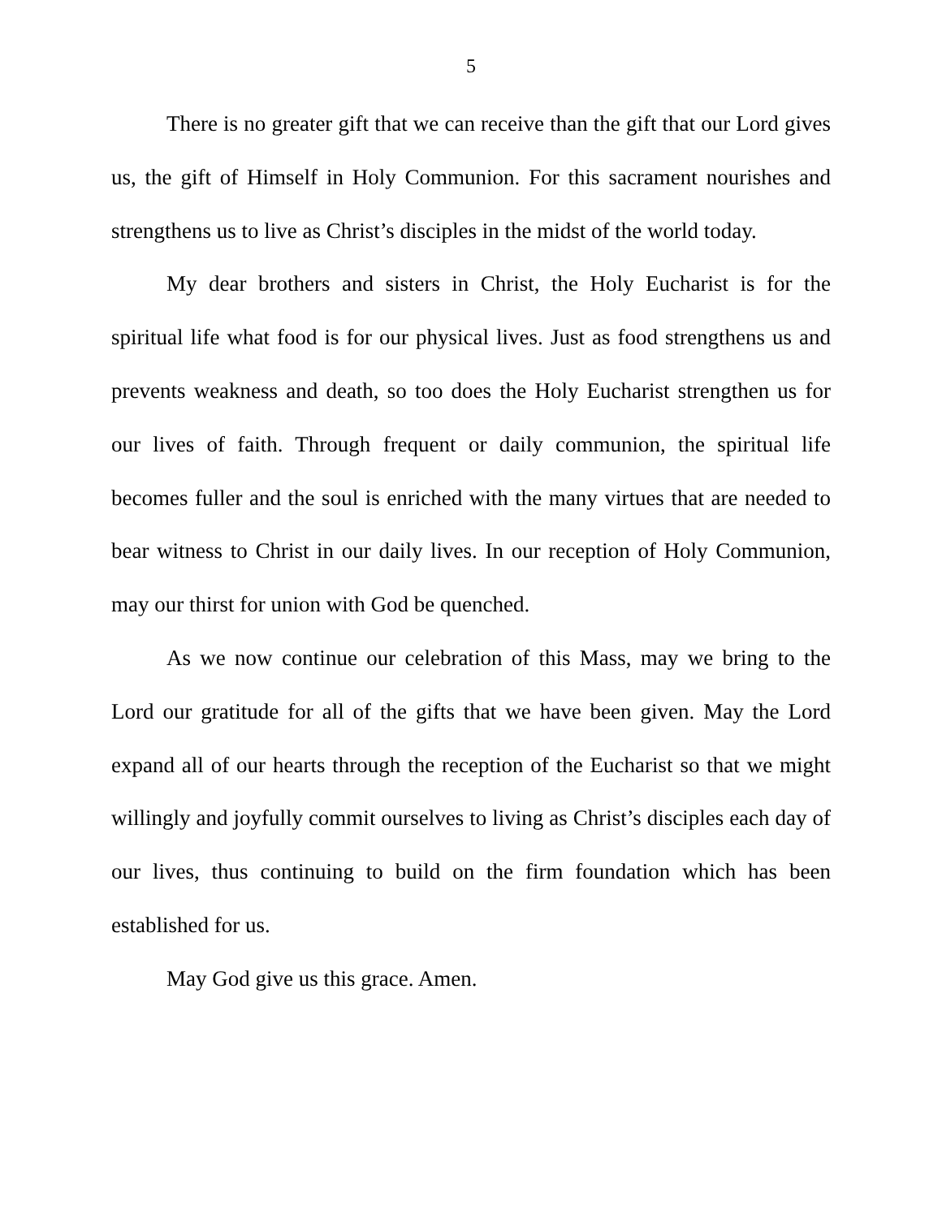5
There is no greater gift that we can receive than the gift that our Lord gives us, the gift of Himself in Holy Communion. For this sacrament nourishes and strengthens us to live as Christ’s disciples in the midst of the world today.
My dear brothers and sisters in Christ, the Holy Eucharist is for the spiritual life what food is for our physical lives. Just as food strengthens us and prevents weakness and death, so too does the Holy Eucharist strengthen us for our lives of faith. Through frequent or daily communion, the spiritual life becomes fuller and the soul is enriched with the many virtues that are needed to bear witness to Christ in our daily lives. In our reception of Holy Communion, may our thirst for union with God be quenched.
As we now continue our celebration of this Mass, may we bring to the Lord our gratitude for all of the gifts that we have been given. May the Lord expand all of our hearts through the reception of the Eucharist so that we might willingly and joyfully commit ourselves to living as Christ’s disciples each day of our lives, thus continuing to build on the firm foundation which has been established for us.
May God give us this grace. Amen.